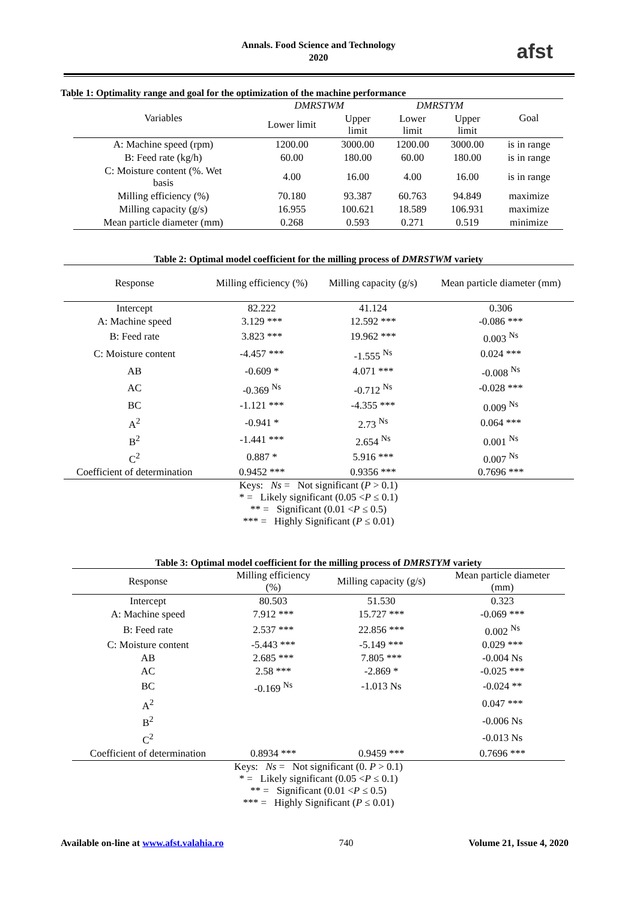Annals. Food Science and Technology
2020
afst
Table 1: Optimality range and goal for the optimization of the machine performance
| Variables | DMRSTWM | | DMRSTYM | | Goal |
| --- | --- | --- | --- | --- | --- |
| | Lower limit | Upper limit | Lower limit | Upper limit | |
| A: Machine speed (rpm) | 1200.00 | 3000.00 | 1200.00 | 3000.00 | is in range |
| B: Feed rate (kg/h) | 60.00 | 180.00 | 60.00 | 180.00 | is in range |
| C: Moisture content (%. Wet basis | 4.00 | 16.00 | 4.00 | 16.00 | is in range |
| Milling efficiency (%) | 70.180 | 93.387 | 60.763 | 94.849 | maximize |
| Milling capacity (g/s) | 16.955 | 100.621 | 18.589 | 106.931 | maximize |
| Mean particle diameter (mm) | 0.268 | 0.593 | 0.271 | 0.519 | minimize |
Table 2: Optimal model coefficient for the milling process of DMRSTWM variety
| Response | Milling efficiency (%) | Milling capacity (g/s) | Mean particle diameter (mm) |
| --- | --- | --- | --- |
| Intercept | 82.222 | 41.124 | 0.306 |
| A: Machine speed | 3.129 *** | 12.592 *** | -0.086 *** |
| B: Feed rate | 3.823 *** | 19.962 *** | 0.003 <sup>Ns</sup> |
| C: Moisture content | -4.457 *** | -1.555 <sup>Ns</sup> | 0.024 *** |
| AB | -0.609 * | 4.071 *** | -0.008 <sup>Ns</sup> |
| AC | -0.369 <sup>Ns</sup> | -0.712 <sup>Ns</sup> | -0.028 *** |
| BC | -1.121 *** | -4.355 *** | 0.009 <sup>Ns</sup> |
| A<sup>2</sup> | -0.941 * | 2.73 <sup>Ns</sup> | 0.064 *** |
| B<sup>2</sup> | -1.441 *** | 2.654 <sup>Ns</sup> | 0.001 <sup>Ns</sup> |
| C<sup>2</sup> | 0.887 * | 5.916 *** | 0.007 <sup>Ns</sup> |
| Coefficient of determination | 0.9452 *** | 0.9356 *** | 0.7696 *** |
Keys: Ns = Not significant (P > 0.1)
* = Likely significant (0.05 <P ≤ 0.1)
** = Significant (0.01 <P ≤ 0.5)
*** = Highly Significant (P ≤ 0.01)
Table 3: Optimal model coefficient for the milling process of DMRSTYM variety
| Response | Milling efficiency (%) | Milling capacity (g/s) | Mean particle diameter (mm) |
| --- | --- | --- | --- |
| Intercept | 80.503 | 51.530 | 0.323 |
| A: Machine speed | 7.912 *** | 15.727 *** | -0.069 *** |
| B: Feed rate | 2.537 *** | 22.856 *** | 0.002 <sup>Ns</sup> |
| C: Moisture content | -5.443 *** | -5.149 *** | 0.029 *** |
| AB | 2.685 *** | 7.805 *** | -0.004 Ns |
| AC | 2.58 *** | -2.869 * | -0.025 *** |
| BC | -0.169 <sup>Ns</sup> | -1.013 Ns | -0.024 ** |
| A<sup>2</sup> | | | 0.047 *** |
| B<sup>2</sup> | | | -0.006 Ns |
| C<sup>2</sup> | | | -0.013 Ns |
| Coefficient of determination | 0.8934 *** | 0.9459 *** | 0.7696 *** |
Keys: Ns = Not significant (0. P > 0.1)
* = Likely significant (0.05 <P ≤ 0.1)
** = Significant (0.01 <P ≤ 0.5)
*** = Highly Significant (P ≤ 0.01)
Available on-line at www.afst.valahia.ro 740 Volume 21, Issue 4, 2020